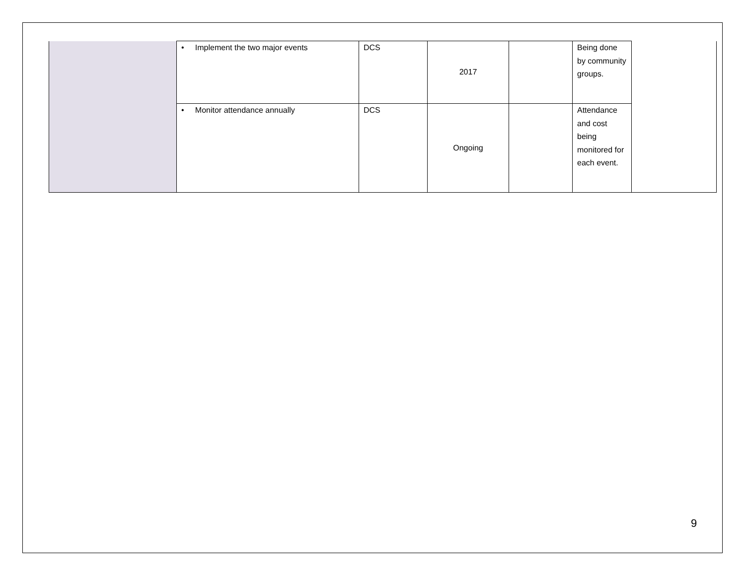| | • Implement the two major events | DCS | 2017 | | Being done by community groups. | |
| | • Monitor attendance annually | DCS | Ongoing | | Attendance and cost being monitored for each event. | |
9